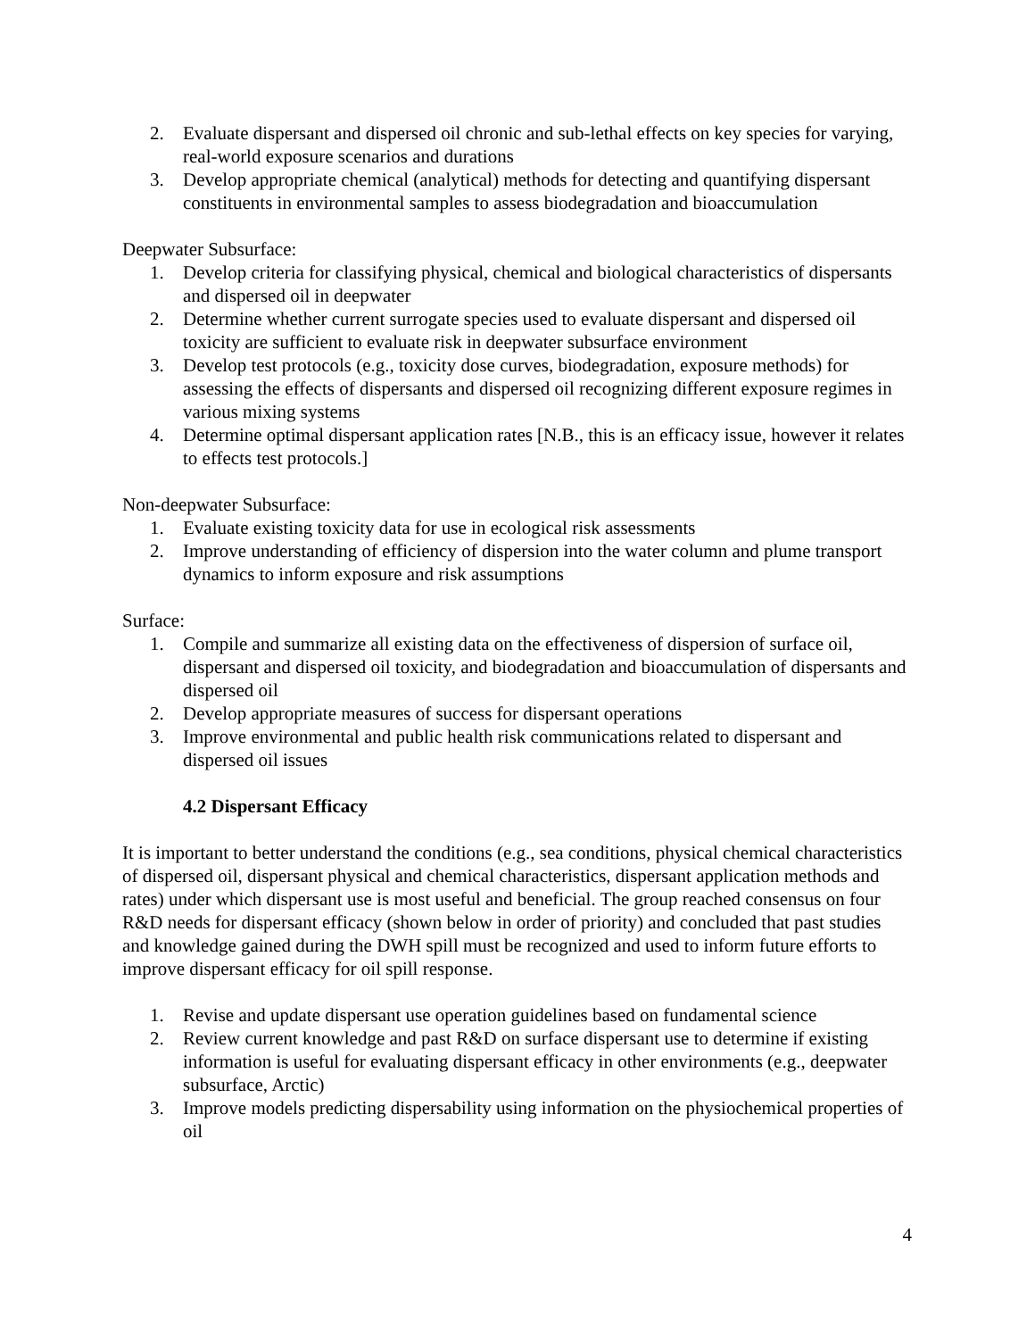2. Evaluate dispersant and dispersed oil chronic and sub-lethal effects on key species for varying, real-world exposure scenarios and durations
3. Develop appropriate chemical (analytical) methods for detecting and quantifying dispersant constituents in environmental samples to assess biodegradation and bioaccumulation
Deepwater Subsurface:
1. Develop criteria for classifying physical, chemical and biological characteristics of dispersants and dispersed oil in deepwater
2. Determine whether current surrogate species used to evaluate dispersant and dispersed oil toxicity are sufficient to evaluate risk in deepwater subsurface environment
3. Develop test protocols (e.g., toxicity dose curves, biodegradation, exposure methods) for assessing the effects of dispersants and dispersed oil recognizing different exposure regimes in various mixing systems
4. Determine optimal dispersant application rates [N.B., this is an efficacy issue, however it relates to effects test protocols.]
Non-deepwater Subsurface:
1. Evaluate existing toxicity data for use in ecological risk assessments
2. Improve understanding of efficiency of dispersion into the water column and plume transport dynamics to inform exposure and risk assumptions
Surface:
1. Compile and summarize all existing data on the effectiveness of dispersion of surface oil, dispersant and dispersed oil toxicity, and biodegradation and bioaccumulation of dispersants and dispersed oil
2. Develop appropriate measures of success for dispersant operations
3. Improve environmental and public health risk communications related to dispersant and dispersed oil issues
4.2 Dispersant Efficacy
It is important to better understand the conditions (e.g., sea conditions, physical chemical characteristics of dispersed oil, dispersant physical and chemical characteristics, dispersant application methods and rates) under which dispersant use is most useful and beneficial. The group reached consensus on four R&D needs for dispersant efficacy (shown below in order of priority) and concluded that past studies and knowledge gained during the DWH spill must be recognized and used to inform future efforts to improve dispersant efficacy for oil spill response.
1. Revise and update dispersant use operation guidelines based on fundamental science
2. Review current knowledge and past R&D on surface dispersant use to determine if existing information is useful for evaluating dispersant efficacy in other environments (e.g., deepwater subsurface, Arctic)
3. Improve models predicting dispersability using information on the physiochemical properties of oil
4